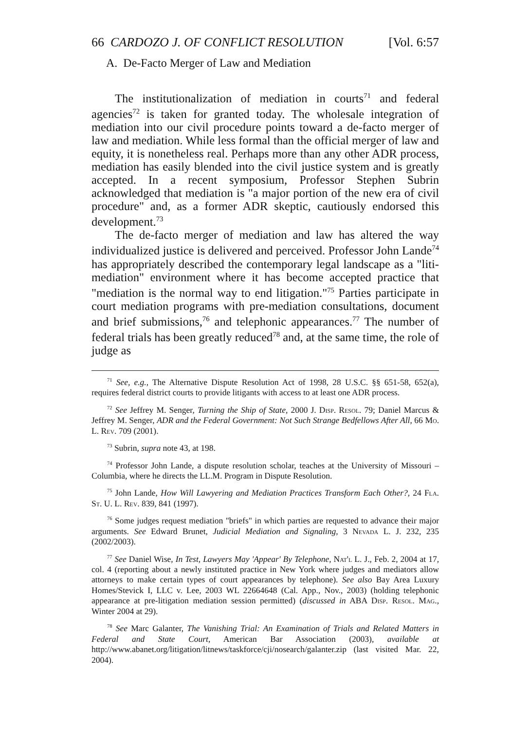66 CARDOZO J. OF CONFLICT RESOLUTION [Vol. 6:57
A. De-Facto Merger of Law and Mediation
The institutionalization of mediation in courts<sup>71</sup> and federal agencies<sup>72</sup> is taken for granted today. The wholesale integration of mediation into our civil procedure points toward a de-facto merger of law and mediation. While less formal than the official merger of law and equity, it is nonetheless real. Perhaps more than any other ADR process, mediation has easily blended into the civil justice system and is greatly accepted. In a recent symposium, Professor Stephen Subrin acknowledged that mediation is "a major portion of the new era of civil procedure" and, as a former ADR skeptic, cautiously endorsed this development.<sup>73</sup>
The de-facto merger of mediation and law has altered the way individualized justice is delivered and perceived. Professor John Lande<sup>74</sup> has appropriately described the contemporary legal landscape as a "liti-mediation" environment where it has become accepted practice that "mediation is the normal way to end litigation."<sup>75</sup> Parties participate in court mediation programs with pre-mediation consultations, document and brief submissions,<sup>76</sup> and telephonic appearances.<sup>77</sup> The number of federal trials has been greatly reduced<sup>78</sup> and, at the same time, the role of judge as
<sup>71</sup> See, e.g., The Alternative Dispute Resolution Act of 1998, 28 U.S.C. §§ 651-58, 652(a), requires federal district courts to provide litigants with access to at least one ADR process.
<sup>72</sup> See Jeffrey M. Senger, Turning the Ship of State, 2000 J. Disp. Resol. 79; Daniel Marcus & Jeffrey M. Senger, ADR and the Federal Government: Not Such Strange Bedfellows After All, 66 Mo. L. Rev. 709 (2001).
<sup>73</sup> Subrin, supra note 43, at 198.
<sup>74</sup> Professor John Lande, a dispute resolution scholar, teaches at the University of Missouri – Columbia, where he directs the LL.M. Program in Dispute Resolution.
<sup>75</sup> John Lande, How Will Lawyering and Mediation Practices Transform Each Other?, 24 Fla. St. U. L. Rev. 839, 841 (1997).
<sup>76</sup> Some judges request mediation "briefs" in which parties are requested to advance their major arguments. See Edward Brunet, Judicial Mediation and Signaling, 3 Nevada L. J. 232, 235 (2002/2003).
<sup>77</sup> See Daniel Wise, In Test, Lawyers May 'Appear' By Telephone, Nat'l L. J., Feb. 2, 2004 at 17, col. 4 (reporting about a newly instituted practice in New York where judges and mediators allow attorneys to make certain types of court appearances by telephone). See also Bay Area Luxury Homes/Stevick I, LLC v. Lee, 2003 WL 22664648 (Cal. App., Nov., 2003) (holding telephonic appearance at pre-litigation mediation session permitted) (discussed in ABA Disp. Resol. Mag., Winter 2004 at 29).
<sup>78</sup> See Marc Galanter, The Vanishing Trial: An Examination of Trials and Related Matters in Federal and State Court, American Bar Association (2003), available at http://www.abanet.org/litigation/litnews/taskforce/cji/nosearch/galanter.zip (last visited Mar. 22, 2004).